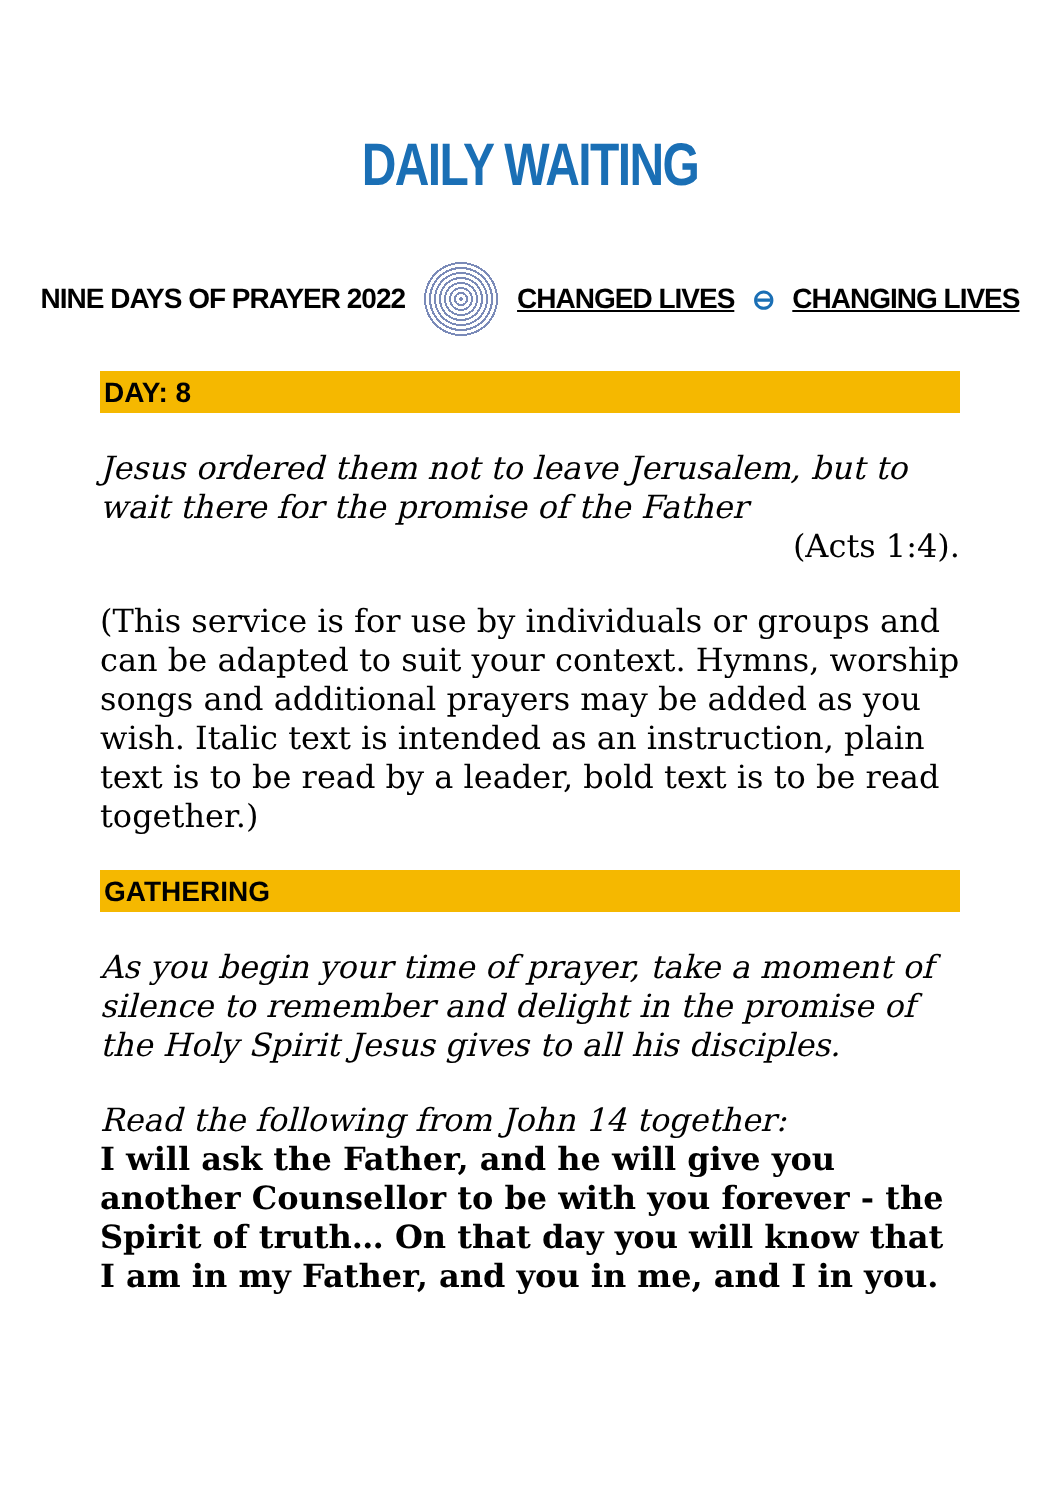DAILY WAITING
NINE DAYS OF PRAYER 2022 CHANGED LIVES ⊖ CHANGING LIVES
DAY: 8
Jesus ordered them not to leave Jerusalem, but to wait there for the promise of the Father
(Acts 1:4).
(This service is for use by individuals or groups and can be adapted to suit your context. Hymns, worship songs and additional prayers may be added as you wish. Italic text is intended as an instruction, plain text is to be read by a leader, bold text is to be read together.)
GATHERING
As you begin your time of prayer, take a moment of silence to remember and delight in the promise of the Holy Spirit Jesus gives to all his disciples.
Read the following from John 14 together:
I will ask the Father, and he will give you another Counsellor to be with you forever - the Spirit of truth… On that day you will know that I am in my Father, and you in me, and I in you.